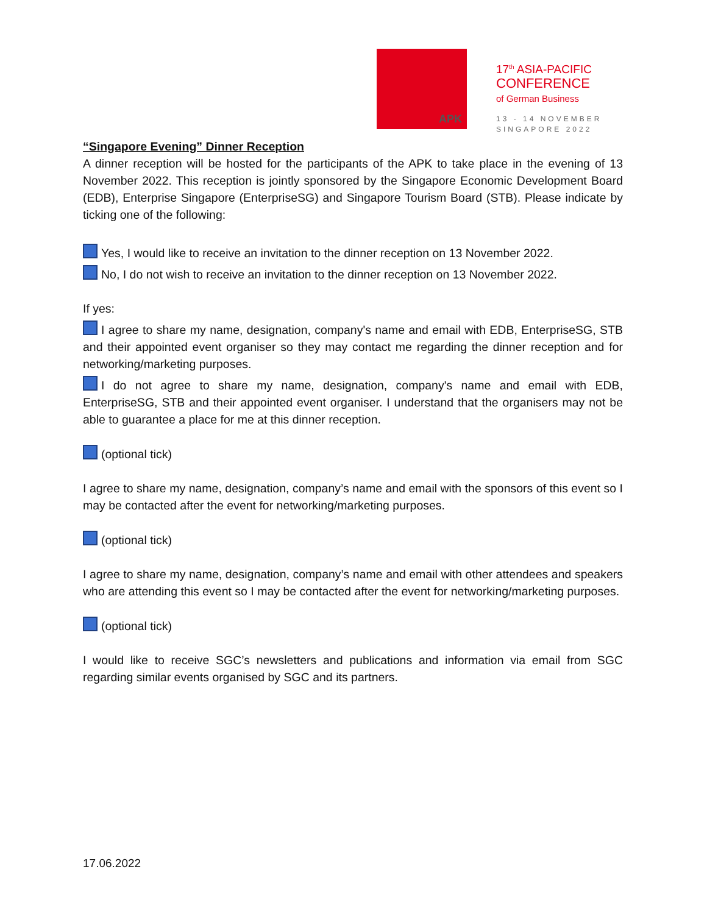APK
17<sup>th</sup> ASIA-PACIFIC
CONFERENCE
of German Business
13 - 14 NOVEMBER
SINGAPORE 2022
“Singapore Evening” Dinner Reception
A dinner reception will be hosted for the participants of the APK to take place in the evening of 13 November 2022. This reception is jointly sponsored by the Singapore Economic Development Board (EDB), Enterprise Singapore (EnterpriseSG) and Singapore Tourism Board (STB). Please indicate by ticking one of the following:
Yes, I would like to receive an invitation to the dinner reception on 13 November 2022.
No, I do not wish to receive an invitation to the dinner reception on 13 November 2022.
If yes:
I agree to share my name, designation, company's name and email with EDB, EnterpriseSG, STB and their appointed event organiser so they may contact me regarding the dinner reception and for networking/marketing purposes.
I do not agree to share my name, designation, company's name and email with EDB, EnterpriseSG, STB and their appointed event organiser. I understand that the organisers may not be able to guarantee a place for me at this dinner reception.
(optional tick)
I agree to share my name, designation, company’s name and email with the sponsors of this event so I may be contacted after the event for networking/marketing purposes.
(optional tick)
I agree to share my name, designation, company’s name and email with other attendees and speakers who are attending this event so I may be contacted after the event for networking/marketing purposes.
(optional tick)
I would like to receive SGC’s newsletters and publications and information via email from SGC regarding similar events organised by SGC and its partners.
17.06.2022